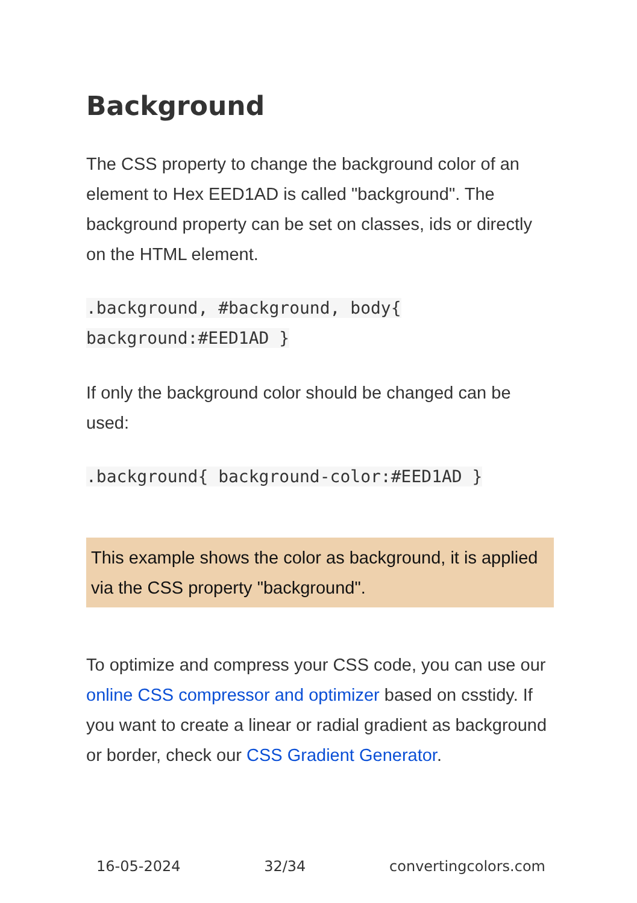Background
The CSS property to change the background color of an element to Hex EED1AD is called "background". The background property can be set on classes, ids or directly on the HTML element.
.background, #background, body{ background:#EED1AD }
If only the background color should be changed can be used:
.background{ background-color:#EED1AD }
This example shows the color as background, it is applied via the CSS property "background".
To optimize and compress your CSS code, you can use our online CSS compressor and optimizer based on csstidy. If you want to create a linear or radial gradient as background or border, check our CSS Gradient Generator.
16-05-2024 32/34 convertingcolors.com